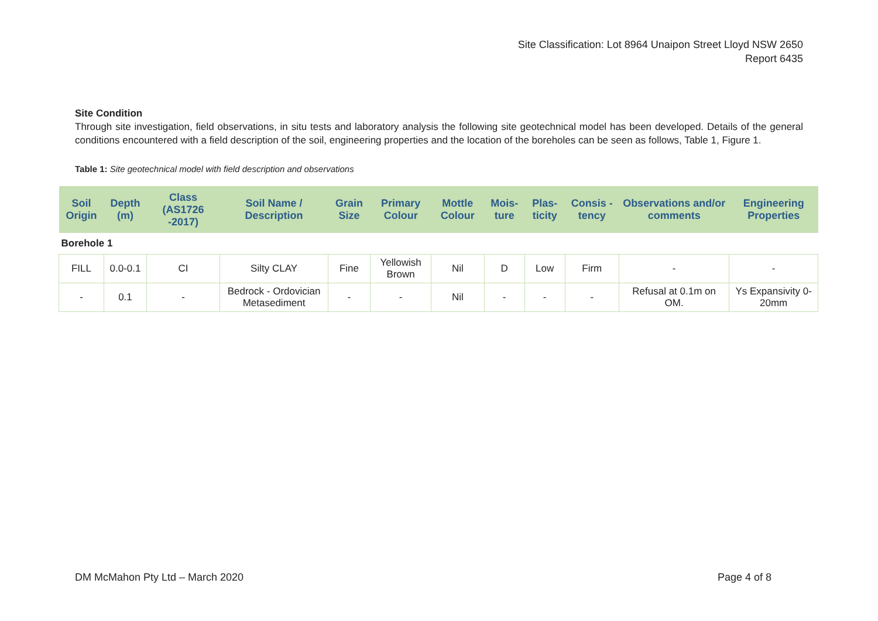Site Classification: Lot 8964 Unaipon Street Lloyd NSW 2650
Report 6435
Site Condition
Through site investigation, field observations, in situ tests and laboratory analysis the following site geotechnical model has been developed. Details of the general conditions encountered with a field description of the soil, engineering properties and the location of the boreholes can be seen as follows, Table 1, Figure 1.
Table 1: Site geotechnical model with field description and observations
| Soil Origin | Depth (m) | Class (AS1726 -2017) | Soil Name / Description | Grain Size | Primary Colour | Mottle Colour | Mois-ture | Plas-ticity | Consis -tency | Observations and/or comments | Engineering Properties |
| --- | --- | --- | --- | --- | --- | --- | --- | --- | --- | --- | --- |
| Borehole 1 | | | | | | | | | | | |
| FILL | 0.0-0.1 | CI | Silty CLAY | Fine | Yellowish Brown | Nil | D | Low | Firm | - | - |
| - | 0.1 | - | Bedrock - Ordovician Metasediment | - | - | Nil | - | - | - | Refusal at 0.1m on OM. | Ys Expansivity 0-20mm |
DM McMahon Pty Ltd – March 2020 Page 4 of 8